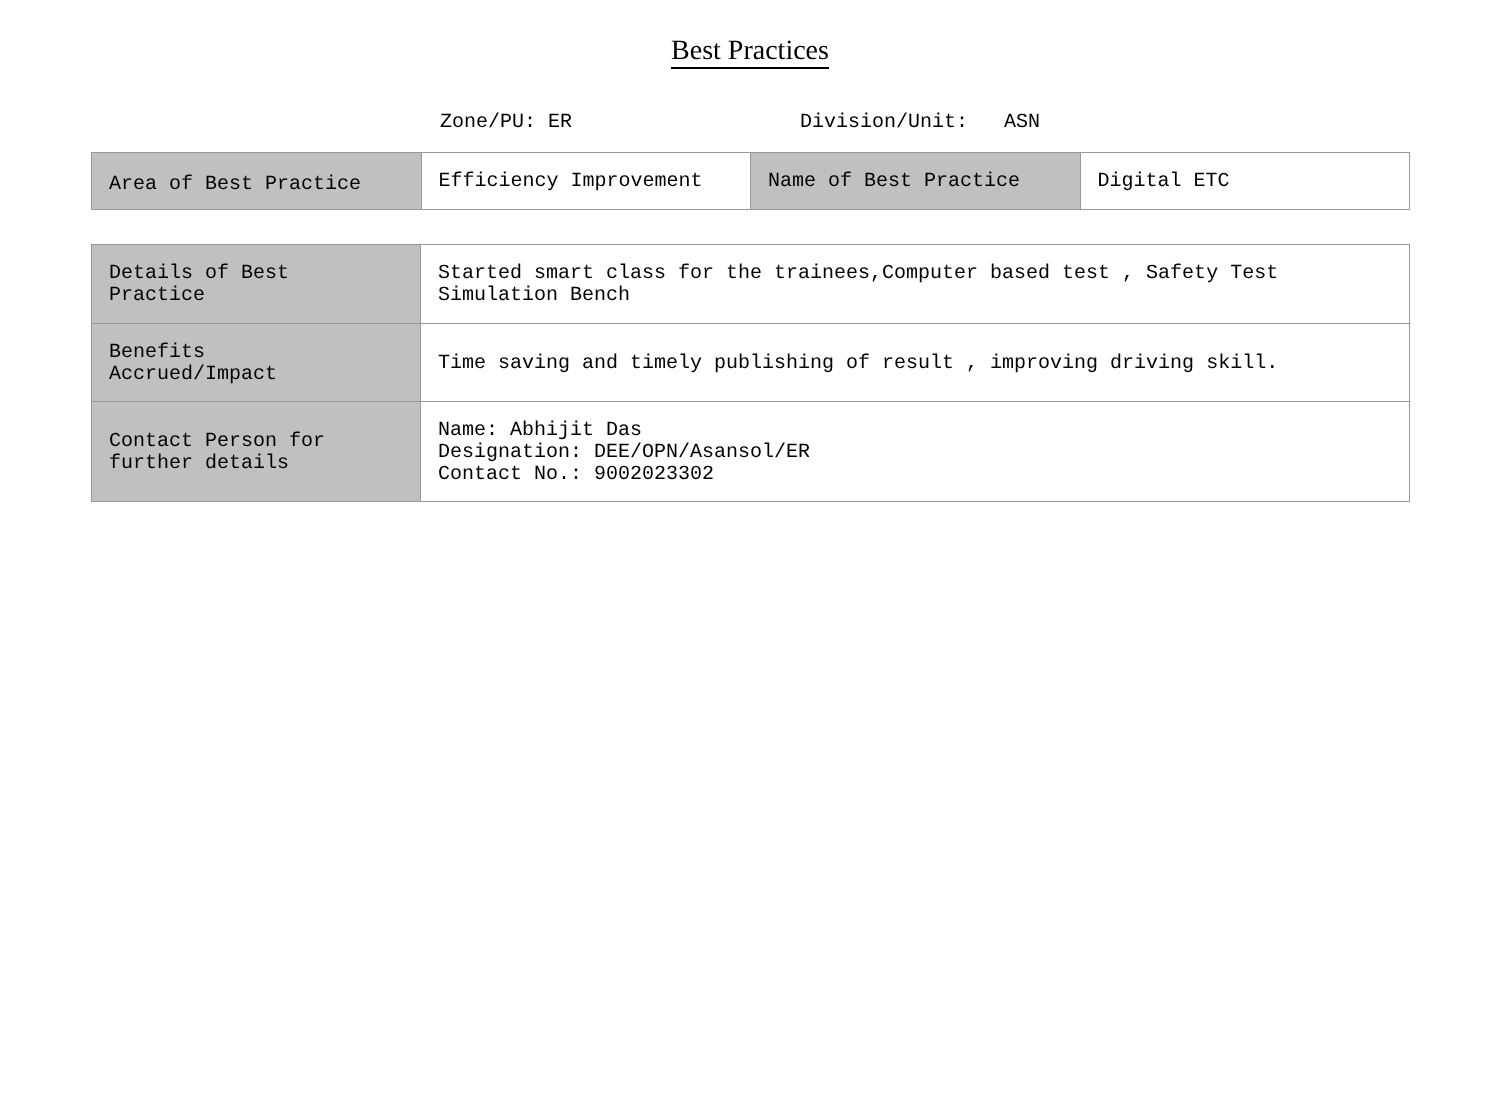Best Practices
Zone/PU: ER Division/Unit: ASN
| Area of Best Practice | Efficiency Improvement | Name of Best Practice | Digital ETC |
| Details of Best Practice | Started smart class for the trainees,Computer based test , Safety Test Simulation Bench |
| Benefits Accrued/Impact | Time saving and timely publishing of result , improving driving skill. |
| Contact Person for further details | Name: Abhijit Das Designation: DEE/OPN/Asansol/ER Contact No.: 9002023302 |